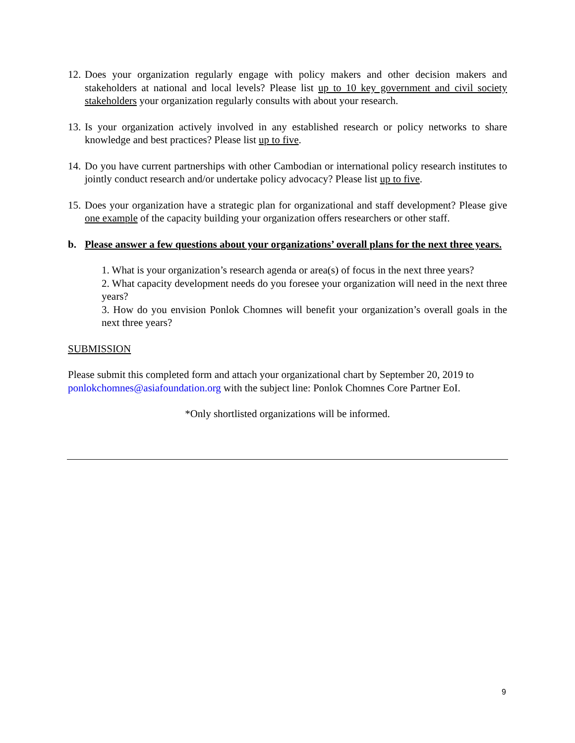12. Does your organization regularly engage with policy makers and other decision makers and stakeholders at national and local levels? Please list up to 10 key government and civil society stakeholders your organization regularly consults with about your research.
13. Is your organization actively involved in any established research or policy networks to share knowledge and best practices? Please list up to five.
14. Do you have current partnerships with other Cambodian or international policy research institutes to jointly conduct research and/or undertake policy advocacy? Please list up to five.
15. Does your organization have a strategic plan for organizational and staff development? Please give one example of the capacity building your organization offers researchers or other staff.
b. Please answer a few questions about your organizations’ overall plans for the next three years.
1. What is your organization’s research agenda or area(s) of focus in the next three years?
2. What capacity development needs do you foresee your organization will need in the next three years?
3. How do you envision Ponlok Chomnes will benefit your organization’s overall goals in the next three years?
SUBMISSION
Please submit this completed form and attach your organizational chart by September 20, 2019 to ponlokchomnes@asiafoundation.org with the subject line: Ponlok Chomnes Core Partner EoI.
*Only shortlisted organizations will be informed.
9